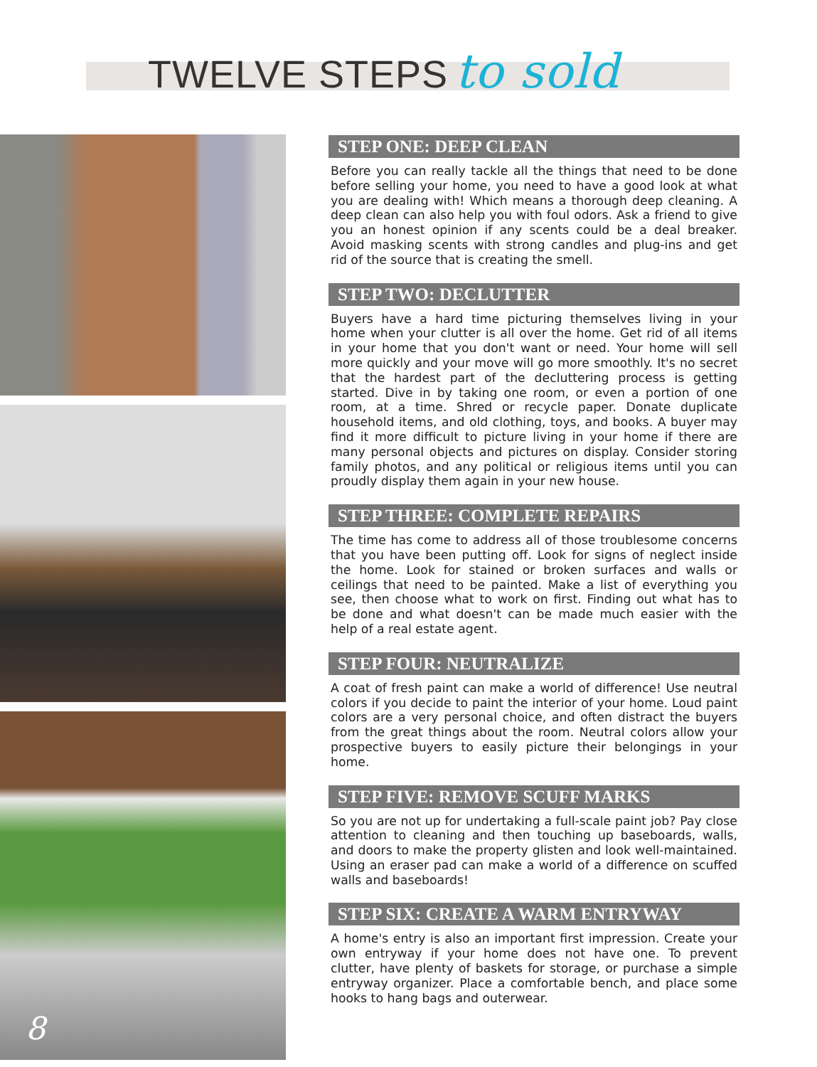TWELVE STEPS to sold
8
STEP ONE: DEEP CLEAN
Before you can really tackle all the things that need to be done before selling your home, you need to have a good look at what you are dealing with! Which means a thorough deep cleaning. A deep clean can also help you with foul odors. Ask a friend to give you an honest opinion if any scents could be a deal breaker. Avoid masking scents with strong candles and plug-ins and get rid of the source that is creating the smell.
STEP TWO: DECLUTTER
Buyers have a hard time picturing themselves living in your home when your clutter is all over the home. Get rid of all items in your home that you don't want or need. Your home will sell more quickly and your move will go more smoothly. It's no secret that the hardest part of the decluttering process is getting started. Dive in by taking one room, or even a portion of one room, at a time. Shred or recycle paper. Donate duplicate household items, and old clothing, toys, and books. A buyer may find it more difficult to picture living in your home if there are many personal objects and pictures on display. Consider storing family photos, and any political or religious items until you can proudly display them again in your new house.
STEP THREE: COMPLETE REPAIRS
The time has come to address all of those troublesome concerns that you have been putting off. Look for signs of neglect inside the home. Look for stained or broken surfaces and walls or ceilings that need to be painted. Make a list of everything you see, then choose what to work on first. Finding out what has to be done and what doesn't can be made much easier with the help of a real estate agent.
STEP FOUR: NEUTRALIZE
A coat of fresh paint can make a world of difference! Use neutral colors if you decide to paint the interior of your home. Loud paint colors are a very personal choice, and often distract the buyers from the great things about the room. Neutral colors allow your prospective buyers to easily picture their belongings in your home.
STEP FIVE: REMOVE SCUFF MARKS
So you are not up for undertaking a full-scale paint job? Pay close attention to cleaning and then touching up baseboards, walls, and doors to make the property glisten and look well-maintained. Using an eraser pad can make a world of a difference on scuffed walls and baseboards!
STEP SIX: CREATE A WARM ENTRYWAY
A home's entry is also an important first impression. Create your own entryway if your home does not have one. To prevent clutter, have plenty of baskets for storage, or purchase a simple entryway organizer. Place a comfortable bench, and place some hooks to hang bags and outerwear.